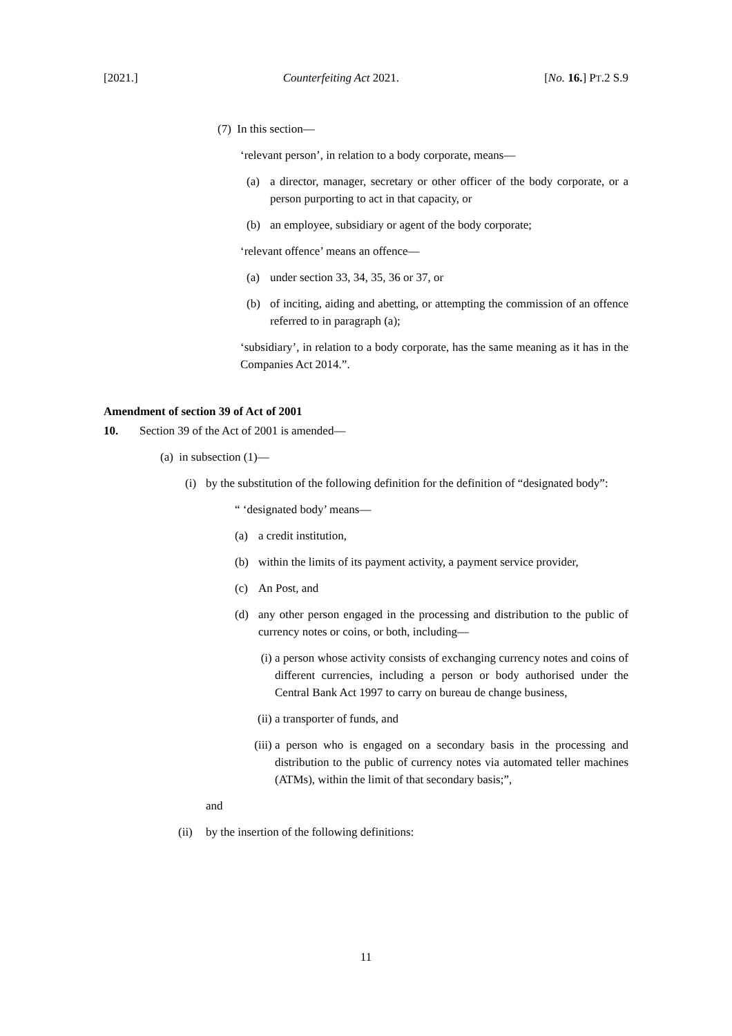[2021.] Counterfeiting Act 2021. [No. 16.] PT.2 S.9
(7) In this section—
‘relevant person’, in relation to a body corporate, means—
(a) a director, manager, secretary or other officer of the body corporate, or a person purporting to act in that capacity, or
(b) an employee, subsidiary or agent of the body corporate;
‘relevant offence’ means an offence—
(a) under section 33, 34, 35, 36 or 37, or
(b) of inciting, aiding and abetting, or attempting the commission of an offence referred to in paragraph (a);
‘subsidiary’, in relation to a body corporate, has the same meaning as it has in the Companies Act 2014.”.
Amendment of section 39 of Act of 2001
10. Section 39 of the Act of 2001 is amended—
(a) in subsection (1)—
(i) by the substitution of the following definition for the definition of “designated body”:
“ ‘designated body’ means—
(a) a credit institution,
(b) within the limits of its payment activity, a payment service provider,
(c) An Post, and
(d) any other person engaged in the processing and distribution to the public of currency notes or coins, or both, including—
(i) a person whose activity consists of exchanging currency notes and coins of different currencies, including a person or body authorised under the Central Bank Act 1997 to carry on bureau de change business,
(ii) a transporter of funds, and
(iii) a person who is engaged on a secondary basis in the processing and distribution to the public of currency notes via automated teller machines (ATMs), within the limit of that secondary basis;”,
and
(ii) by the insertion of the following definitions:
11